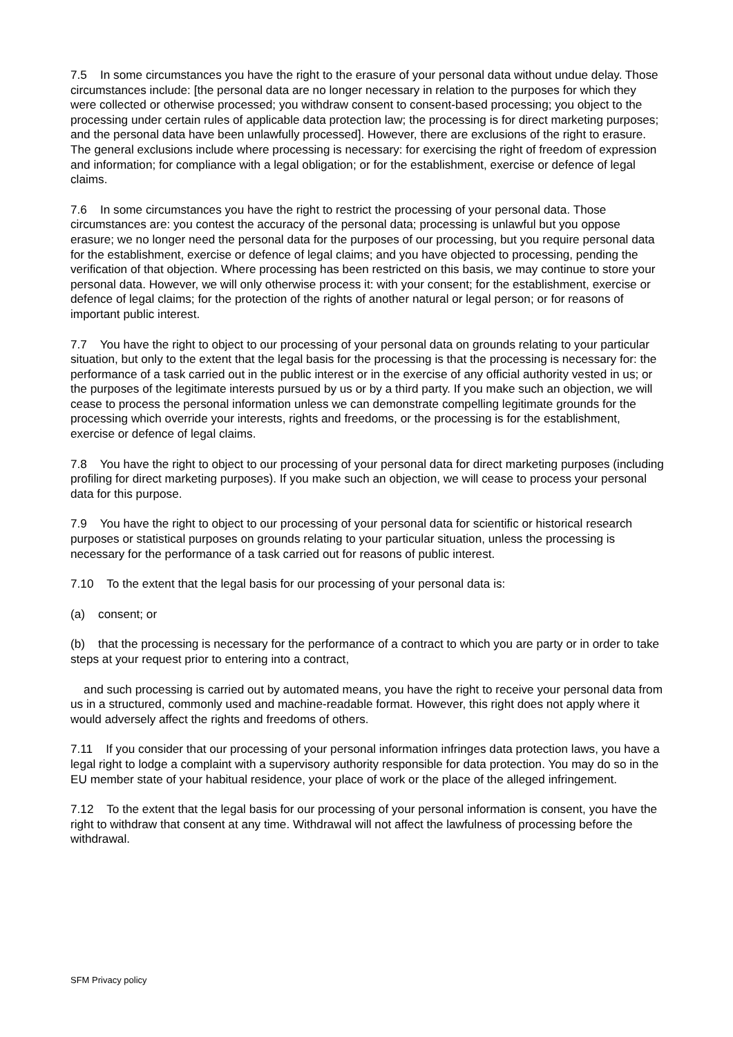7.5 In some circumstances you have the right to the erasure of your personal data without undue delay. Those circumstances include: [the personal data are no longer necessary in relation to the purposes for which they were collected or otherwise processed; you withdraw consent to consent-based processing; you object to the processing under certain rules of applicable data protection law; the processing is for direct marketing purposes; and the personal data have been unlawfully processed]. However, there are exclusions of the right to erasure. The general exclusions include where processing is necessary: for exercising the right of freedom of expression and information; for compliance with a legal obligation; or for the establishment, exercise or defence of legal claims.
7.6 In some circumstances you have the right to restrict the processing of your personal data. Those circumstances are: you contest the accuracy of the personal data; processing is unlawful but you oppose erasure; we no longer need the personal data for the purposes of our processing, but you require personal data for the establishment, exercise or defence of legal claims; and you have objected to processing, pending the verification of that objection. Where processing has been restricted on this basis, we may continue to store your personal data. However, we will only otherwise process it: with your consent; for the establishment, exercise or defence of legal claims; for the protection of the rights of another natural or legal person; or for reasons of important public interest.
7.7 You have the right to object to our processing of your personal data on grounds relating to your particular situation, but only to the extent that the legal basis for the processing is that the processing is necessary for: the performance of a task carried out in the public interest or in the exercise of any official authority vested in us; or the purposes of the legitimate interests pursued by us or by a third party. If you make such an objection, we will cease to process the personal information unless we can demonstrate compelling legitimate grounds for the processing which override your interests, rights and freedoms, or the processing is for the establishment, exercise or defence of legal claims.
7.8 You have the right to object to our processing of your personal data for direct marketing purposes (including profiling for direct marketing purposes). If you make such an objection, we will cease to process your personal data for this purpose.
7.9 You have the right to object to our processing of your personal data for scientific or historical research purposes or statistical purposes on grounds relating to your particular situation, unless the processing is necessary for the performance of a task carried out for reasons of public interest.
7.10 To the extent that the legal basis for our processing of your personal data is:
(a) consent; or
(b) that the processing is necessary for the performance of a contract to which you are party or in order to take steps at your request prior to entering into a contract,
and such processing is carried out by automated means, you have the right to receive your personal data from us in a structured, commonly used and machine-readable format. However, this right does not apply where it would adversely affect the rights and freedoms of others.
7.11 If you consider that our processing of your personal information infringes data protection laws, you have a legal right to lodge a complaint with a supervisory authority responsible for data protection. You may do so in the EU member state of your habitual residence, your place of work or the place of the alleged infringement.
7.12 To the extent that the legal basis for our processing of your personal information is consent, you have the right to withdraw that consent at any time. Withdrawal will not affect the lawfulness of processing before the withdrawal.
SFM Privacy policy